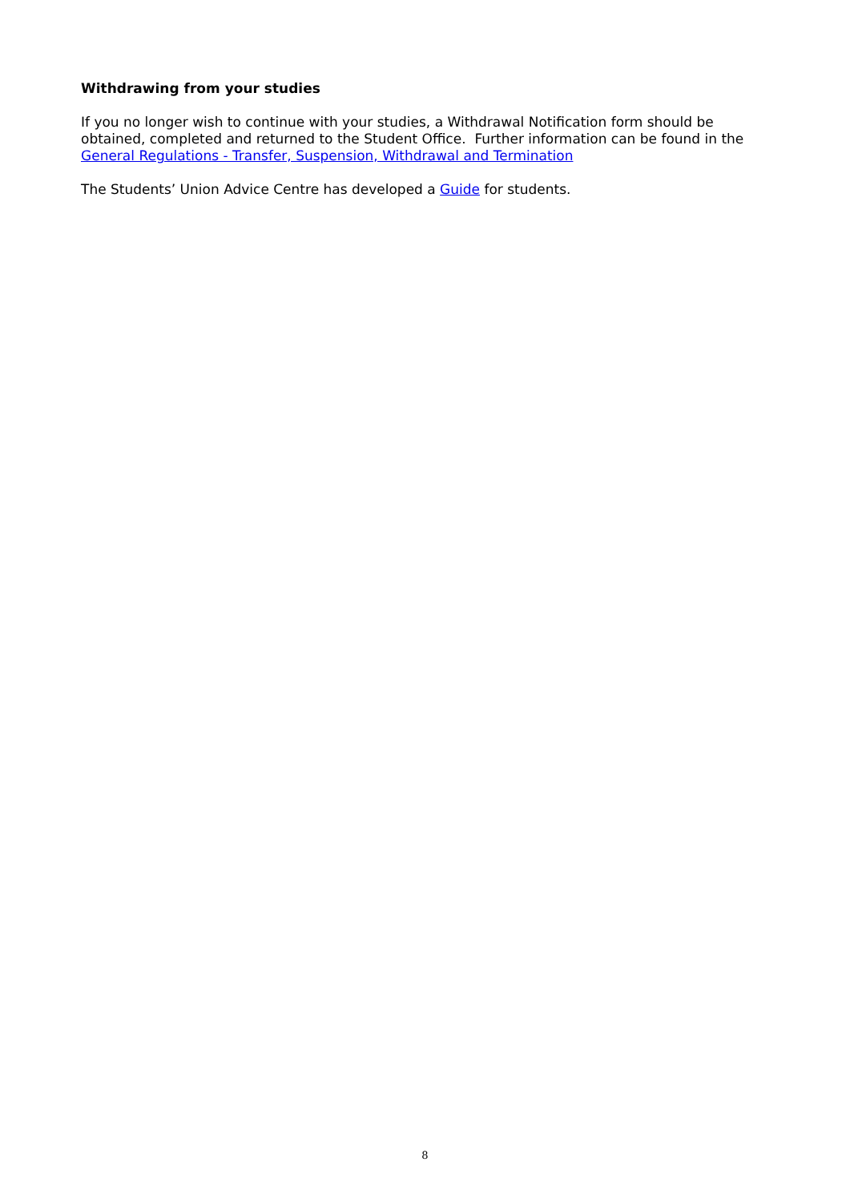Withdrawing from your studies
If you no longer wish to continue with your studies, a Withdrawal Notification form should be obtained, completed and returned to the Student Office. Further information can be found in the General Regulations - Transfer, Suspension, Withdrawal and Termination
The Students’ Union Advice Centre has developed a Guide for students.
8